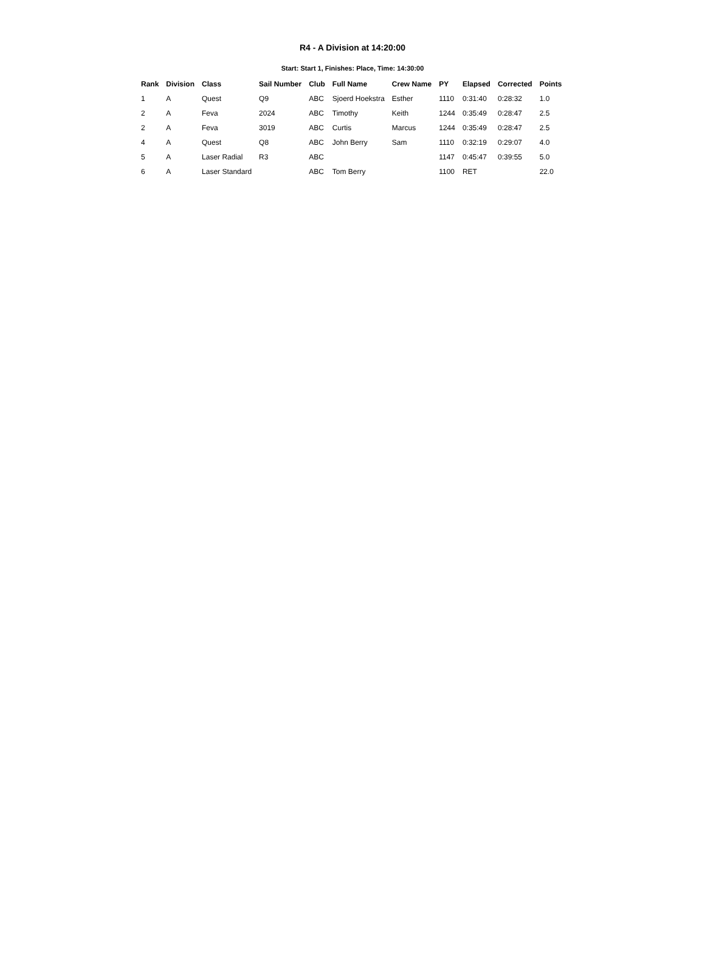R4 - A Division at 14:20:00
Start: Start 1, Finishes: Place, Time: 14:30:00
| Rank | Division | Class | Sail Number | Club | Full Name | Crew Name | PY | Elapsed | Corrected | Points |
| --- | --- | --- | --- | --- | --- | --- | --- | --- | --- | --- |
| 1 | A | Quest | Q9 | ABC | Sjoerd Hoekstra | Esther | 1110 | 0:31:40 | 0:28:32 | 1.0 |
| 2 | A | Feva | 2024 | ABC | Timothy | Keith | 1244 | 0:35:49 | 0:28:47 | 2.5 |
| 2 | A | Feva | 3019 | ABC | Curtis | Marcus | 1244 | 0:35:49 | 0:28:47 | 2.5 |
| 4 | A | Quest | Q8 | ABC | John Berry | Sam | 1110 | 0:32:19 | 0:29:07 | 4.0 |
| 5 | A | Laser Radial | R3 | ABC | | | 1147 | 0:45:47 | 0:39:55 | 5.0 |
| 6 | A | Laser Standard | | ABC | Tom Berry | | 1100 | RET | | 22.0 |